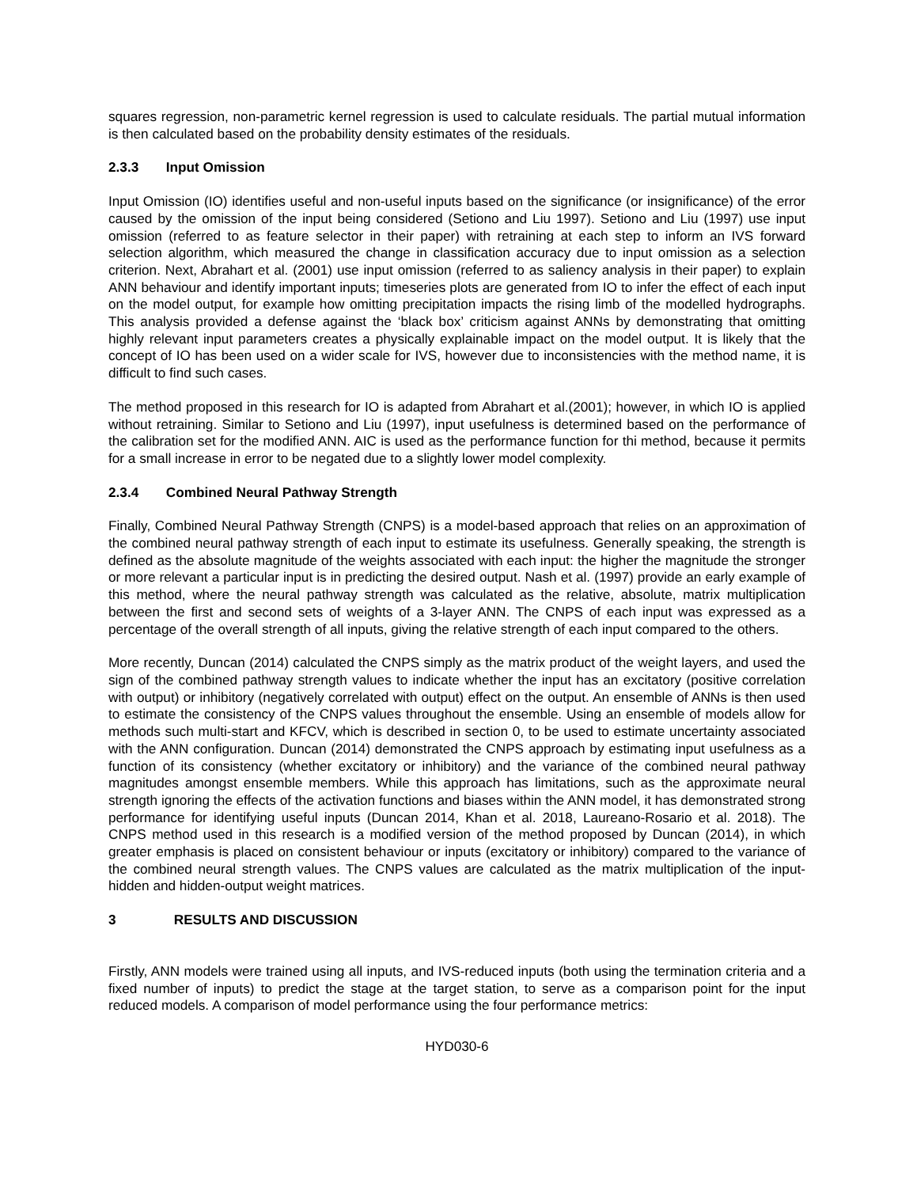squares regression, non-parametric kernel regression is used to calculate residuals. The partial mutual information is then calculated based on the probability density estimates of the residuals.
2.3.3 Input Omission
Input Omission (IO) identifies useful and non-useful inputs based on the significance (or insignificance) of the error caused by the omission of the input being considered (Setiono and Liu 1997). Setiono and Liu (1997) use input omission (referred to as feature selector in their paper) with retraining at each step to inform an IVS forward selection algorithm, which measured the change in classification accuracy due to input omission as a selection criterion. Next, Abrahart et al. (2001) use input omission (referred to as saliency analysis in their paper) to explain ANN behaviour and identify important inputs; timeseries plots are generated from IO to infer the effect of each input on the model output, for example how omitting precipitation impacts the rising limb of the modelled hydrographs. This analysis provided a defense against the ‘black box’ criticism against ANNs by demonstrating that omitting highly relevant input parameters creates a physically explainable impact on the model output. It is likely that the concept of IO has been used on a wider scale for IVS, however due to inconsistencies with the method name, it is difficult to find such cases.
The method proposed in this research for IO is adapted from Abrahart et al.(2001); however, in which IO is applied without retraining. Similar to Setiono and Liu (1997), input usefulness is determined based on the performance of the calibration set for the modified ANN. AIC is used as the performance function for thi method, because it permits for a small increase in error to be negated due to a slightly lower model complexity.
2.3.4 Combined Neural Pathway Strength
Finally, Combined Neural Pathway Strength (CNPS) is a model-based approach that relies on an approximation of the combined neural pathway strength of each input to estimate its usefulness. Generally speaking, the strength is defined as the absolute magnitude of the weights associated with each input: the higher the magnitude the stronger or more relevant a particular input is in predicting the desired output. Nash et al. (1997) provide an early example of this method, where the neural pathway strength was calculated as the relative, absolute, matrix multiplication between the first and second sets of weights of a 3-layer ANN. The CNPS of each input was expressed as a percentage of the overall strength of all inputs, giving the relative strength of each input compared to the others.
More recently, Duncan (2014) calculated the CNPS simply as the matrix product of the weight layers, and used the sign of the combined pathway strength values to indicate whether the input has an excitatory (positive correlation with output) or inhibitory (negatively correlated with output) effect on the output. An ensemble of ANNs is then used to estimate the consistency of the CNPS values throughout the ensemble. Using an ensemble of models allow for methods such multi-start and KFCV, which is described in section 0, to be used to estimate uncertainty associated with the ANN configuration. Duncan (2014) demonstrated the CNPS approach by estimating input usefulness as a function of its consistency (whether excitatory or inhibitory) and the variance of the combined neural pathway magnitudes amongst ensemble members. While this approach has limitations, such as the approximate neural strength ignoring the effects of the activation functions and biases within the ANN model, it has demonstrated strong performance for identifying useful inputs (Duncan 2014, Khan et al. 2018, Laureano-Rosario et al. 2018). The CNPS method used in this research is a modified version of the method proposed by Duncan (2014), in which greater emphasis is placed on consistent behaviour or inputs (excitatory or inhibitory) compared to the variance of the combined neural strength values. The CNPS values are calculated as the matrix multiplication of the input-hidden and hidden-output weight matrices.
3 RESULTS AND DISCUSSION
Firstly, ANN models were trained using all inputs, and IVS-reduced inputs (both using the termination criteria and a fixed number of inputs) to predict the stage at the target station, to serve as a comparison point for the input reduced models. A comparison of model performance using the four performance metrics:
HYD030-6